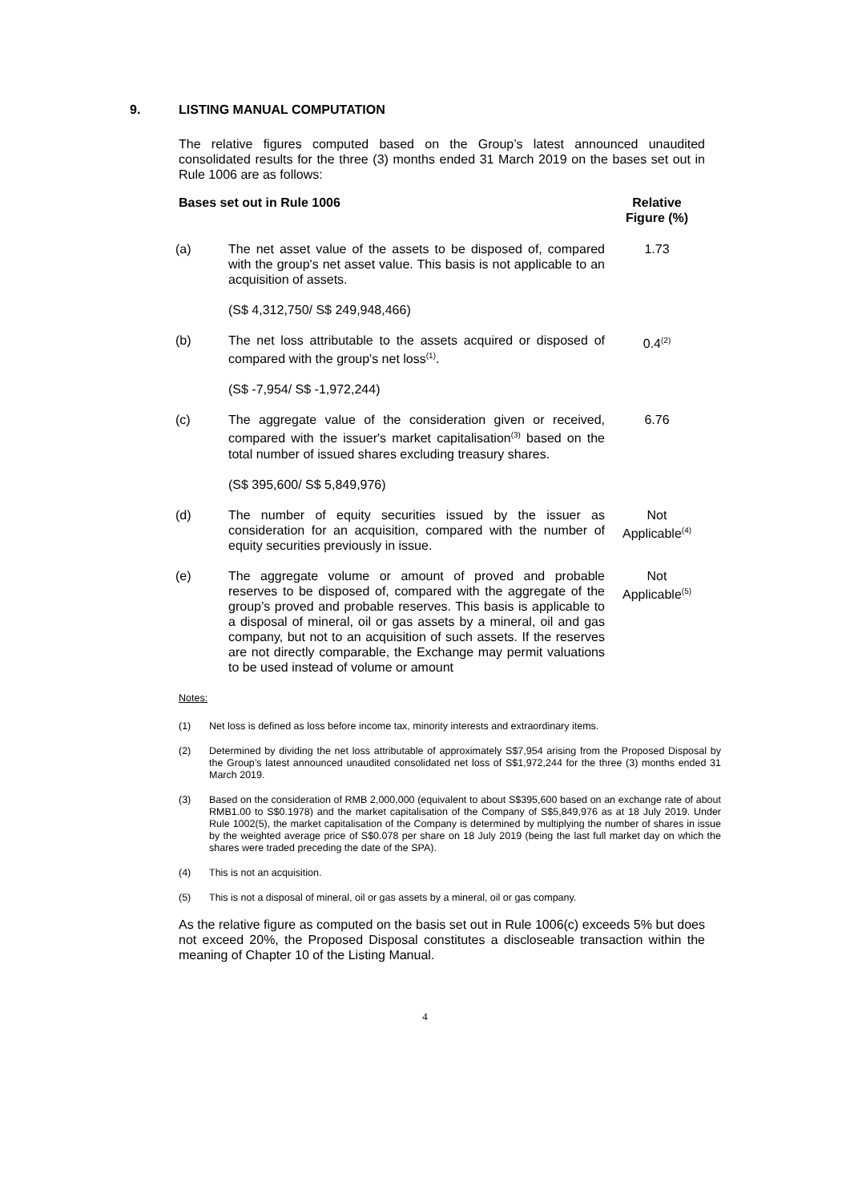9. LISTING MANUAL COMPUTATION
The relative figures computed based on the Group’s latest announced unaudited consolidated results for the three (3) months ended 31 March 2019 on the bases set out in Rule 1006 are as follows:
| Bases set out in Rule 1006 | | Relative Figure (%) |
| --- | --- | --- |
| (a) | The net asset value of the assets to be disposed of, compared with the group's net asset value. This basis is not applicable to an acquisition of assets. (S$ 4,312,750/ S$ 249,948,466) | 1.73 |
| (b) | The net loss attributable to the assets acquired or disposed of compared with the group's net loss<sup>(1)</sup>. (S$ -7,954/ S$ -1,972,244) | 0.4<sup>(2)</sup> |
| (c) | The aggregate value of the consideration given or received, compared with the issuer's market capitalisation<sup>(3)</sup> based on the total number of issued shares excluding treasury shares. (S$ 395,600/ S$ 5,849,976) | 6.76 |
| (d) | The number of equity securities issued by the issuer as consideration for an acquisition, compared with the number of equity securities previously in issue. | Not Applicable<sup>(4)</sup> |
| (e) | The aggregate volume or amount of proved and probable reserves to be disposed of, compared with the aggregate of the group’s proved and probable reserves. This basis is applicable to a disposal of mineral, oil or gas assets by a mineral, oil and gas company, but not to an acquisition of such assets. If the reserves are not directly comparable, the Exchange may permit valuations to be used instead of volume or amount | Not Applicable<sup>(5)</sup> |
Notes:
(1) Net loss is defined as loss before income tax, minority interests and extraordinary items.
(2) Determined by dividing the net loss attributable of approximately S$7,954 arising from the Proposed Disposal by the Group’s latest announced unaudited consolidated net loss of S$1,972,244 for the three (3) months ended 31 March 2019.
(3) Based on the consideration of RMB 2,000,000 (equivalent to about S$395,600 based on an exchange rate of about RMB1.00 to S$0.1978) and the market capitalisation of the Company of S$5,849,976 as at 18 July 2019. Under Rule 1002(5), the market capitalisation of the Company is determined by multiplying the number of shares in issue by the weighted average price of S$0.078 per share on 18 July 2019 (being the last full market day on which the shares were traded preceding the date of the SPA).
(4) This is not an acquisition.
(5) This is not a disposal of mineral, oil or gas assets by a mineral, oil or gas company.
As the relative figure as computed on the basis set out in Rule 1006(c) exceeds 5% but does not exceed 20%, the Proposed Disposal constitutes a discloseable transaction within the meaning of Chapter 10 of the Listing Manual.
4